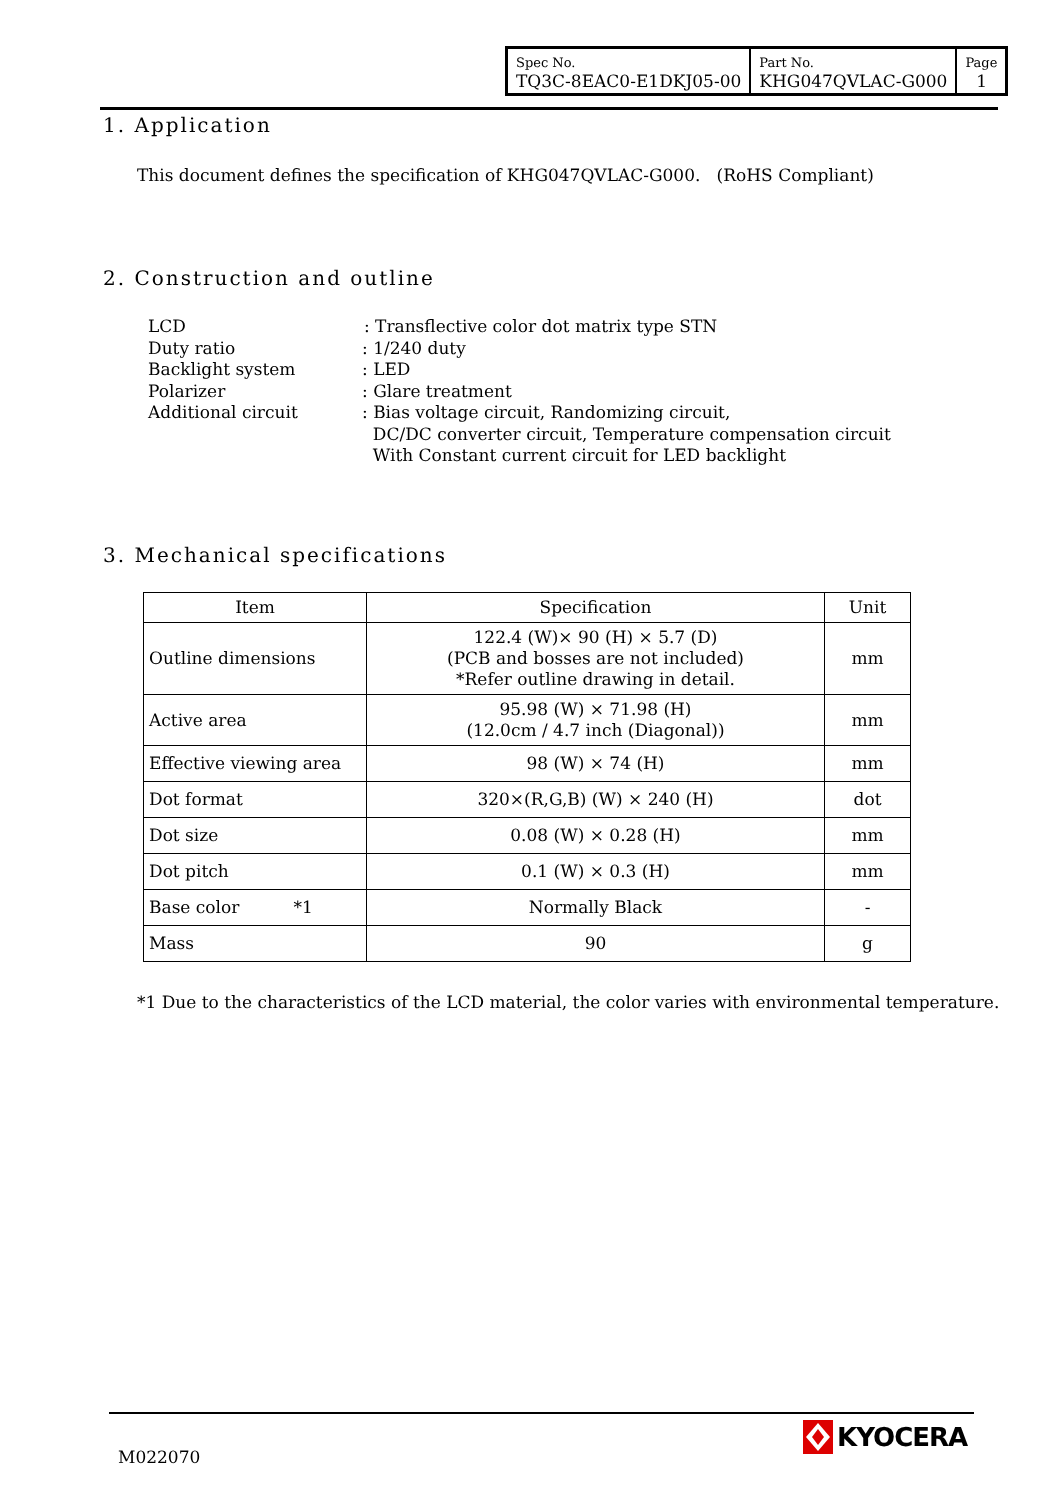| Spec No. TQ3C-8EAC0-E1DKJ05-00 | Part No. KHG047QVLAC-G000 | Page 1 |
1. Application
This document defines the specification of KHG047QVLAC-G000. (RoHS Compliant)
2. Construction and outline
LCD: Transflective color dot matrix type STN
Duty ratio: 1/240 duty Backlight system: LED Polarizer: Glare treatment Additional circuit: Bias voltage circuit, Randomizing circuit,
DC/DC converter circuit, Temperature compensation circuit
With Constant current circuit for LED backlight
3. Mechanical specifications
| Item | Specification | Unit |
| --- | --- | --- |
| Outline dimensions | 122.4 (W)× 90 (H) × 5.7 (D) (PCB and bosses are not included) *Refer outline drawing in detail. | mm |
| Active area | 95.98 (W) × 71.98 (H) (12.0cm / 4.7 inch (Diagonal)) | mm |
| Effective viewing area | 98 (W) × 74 (H) | mm |
| Dot format | 320×(R,G,B) (W) × 240 (H) | dot |
| Dot size | 0.08 (W) × 0.28 (H) | mm |
| Dot pitch | 0.1 (W) × 0.3 (H) | mm |
| Base color *1 | Normally Black | - |
| Mass | 90 | g |
*1 Due to the characteristics of the LCD material, the color varies with environmental temperature.
M022070
KYOCERA